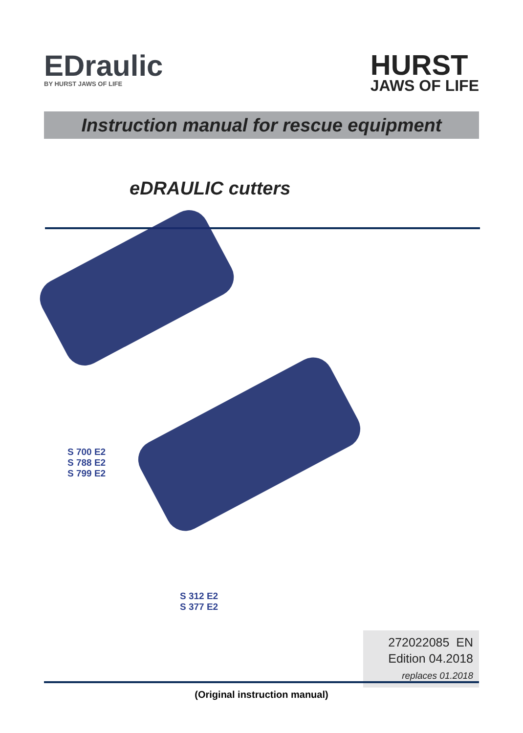EDraulic
BY HURST JAWS OF LIFE
HURST
JAWS OF LIFE
Instruction manual for rescue equipment
eDRAULIC cutters
S 700 E2
S 788 E2
S 799 E2
S 312 E2
S 377 E2
272022085 EN
Edition 04.2018
replaces 01.2018
(Original instruction manual)